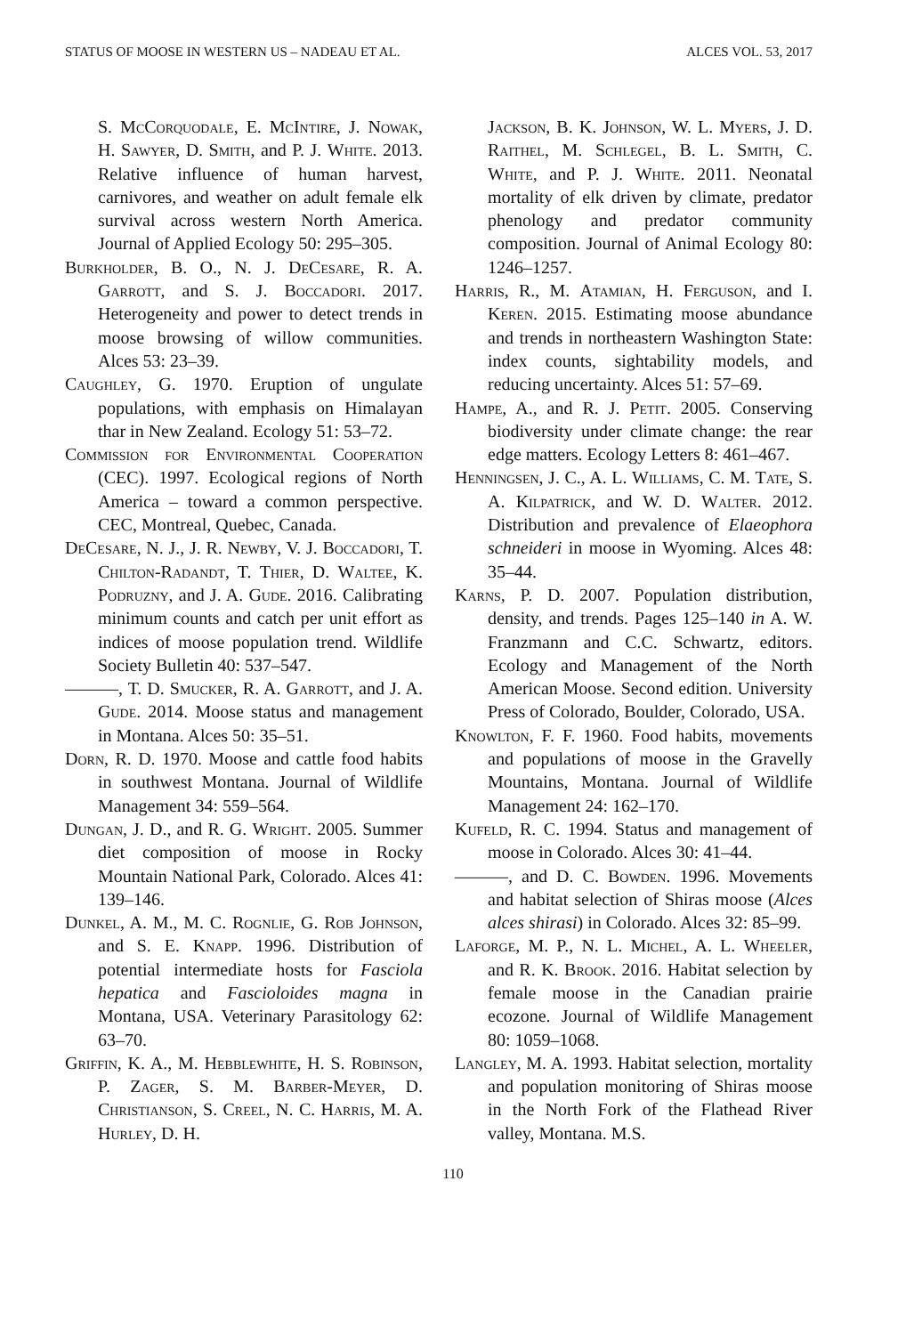STATUS OF MOOSE IN WESTERN US – NADEAU ET AL. ALCES VOL. 53, 2017
S. McCorquodale, E. McIntire, J. Nowak, H. Sawyer, D. Smith, and P. J. White. 2013. Relative influence of human harvest, carnivores, and weather on adult female elk survival across western North America. Journal of Applied Ecology 50: 295–305.
Burkholder, B. O., N. J. DeCesare, R. A. Garrott, and S. J. Boccadori. 2017. Heterogeneity and power to detect trends in moose browsing of willow communities. Alces 53: 23–39.
Caughley, G. 1970. Eruption of ungulate populations, with emphasis on Himalayan thar in New Zealand. Ecology 51: 53–72.
Commission for Environmental Cooperation (CEC). 1997. Ecological regions of North America – toward a common perspective. CEC, Montreal, Quebec, Canada.
DeCesare, N. J., J. R. Newby, V. J. Boccadori, T. Chilton-Radandt, T. Thier, D. Waltee, K. Podruzny, and J. A. Gude. 2016. Calibrating minimum counts and catch per unit effort as indices of moose population trend. Wildlife Society Bulletin 40: 537–547.
———, T. D. Smucker, R. A. Garrott, and J. A. Gude. 2014. Moose status and management in Montana. Alces 50: 35–51.
Dorn, R. D. 1970. Moose and cattle food habits in southwest Montana. Journal of Wildlife Management 34: 559–564.
Dungan, J. D., and R. G. Wright. 2005. Summer diet composition of moose in Rocky Mountain National Park, Colorado. Alces 41: 139–146.
Dunkel, A. M., M. C. Rognlie, G. Rob Johnson, and S. E. Knapp. 1996. Distribution of potential intermediate hosts for Fasciola hepatica and Fascioloides magna in Montana, USA. Veterinary Parasitology 62: 63–70.
Griffin, K. A., M. Hebblewhite, H. S. Robinson, P. Zager, S. M. Barber-Meyer, D. Christianson, S. Creel, N. C. Harris, M. A. Hurley, D. H.
Jackson, B. K. Johnson, W. L. Myers, J. D. Raithel, M. Schlegel, B. L. Smith, C. White, and P. J. White. 2011. Neonatal mortality of elk driven by climate, predator phenology and predator community composition. Journal of Animal Ecology 80: 1246–1257.
Harris, R., M. Atamian, H. Ferguson, and I. Keren. 2015. Estimating moose abundance and trends in northeastern Washington State: index counts, sightability models, and reducing uncertainty. Alces 51: 57–69.
Hampe, A., and R. J. Petit. 2005. Conserving biodiversity under climate change: the rear edge matters. Ecology Letters 8: 461–467.
Henningsen, J. C., A. L. Williams, C. M. Tate, S. A. Kilpatrick, and W. D. Walter. 2012. Distribution and prevalence of Elaeophora schneideri in moose in Wyoming. Alces 48: 35–44.
Karns, P. D. 2007. Population distribution, density, and trends. Pages 125–140 in A. W. Franzmann and C.C. Schwartz, editors. Ecology and Management of the North American Moose. Second edition. University Press of Colorado, Boulder, Colorado, USA.
Knowlton, F. F. 1960. Food habits, movements and populations of moose in the Gravelly Mountains, Montana. Journal of Wildlife Management 24: 162–170.
Kufeld, R. C. 1994. Status and management of moose in Colorado. Alces 30: 41–44.
———, and D. C. Bowden. 1996. Movements and habitat selection of Shiras moose (Alces alces shirasi) in Colorado. Alces 32: 85–99.
Laforge, M. P., N. L. Michel, A. L. Wheeler, and R. K. Brook. 2016. Habitat selection by female moose in the Canadian prairie ecozone. Journal of Wildlife Management 80: 1059–1068.
Langley, M. A. 1993. Habitat selection, mortality and population monitoring of Shiras moose in the North Fork of the Flathead River valley, Montana. M.S.
110